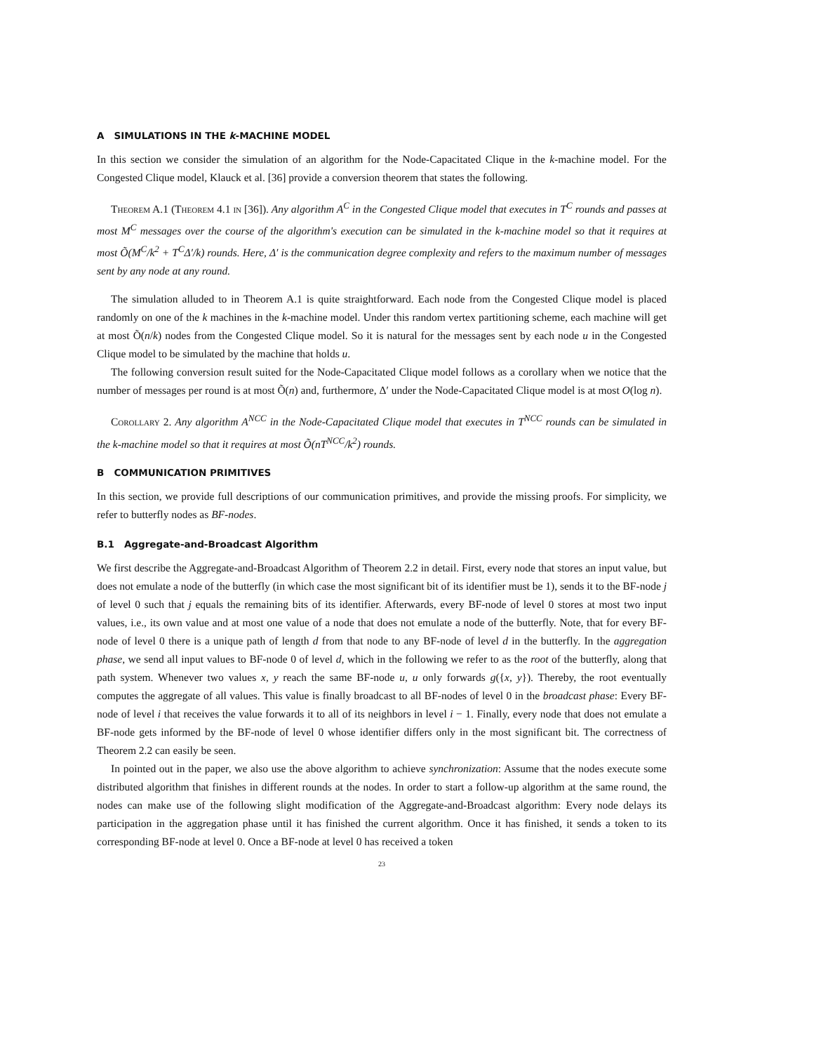A SIMULATIONS IN THE k-MACHINE MODEL
In this section we consider the simulation of an algorithm for the Node-Capacitated Clique in the k-machine model. For the Congested Clique model, Klauck et al. [36] provide a conversion theorem that states the following.
Theorem A.1 (Theorem 4.1 in [36]). Any algorithm A<sup>C</sup> in the Congested Clique model that executes in T<sup>C</sup> rounds and passes at most M<sup>C</sup> messages over the course of the algorithm's execution can be simulated in the k-machine model so that it requires at most Õ(M<sup>C</sup>/k<sup>2</sup> + T<sup>C</sup>Δ′/k) rounds. Here, Δ′ is the communication degree complexity and refers to the maximum number of messages sent by any node at any round.
The simulation alluded to in Theorem A.1 is quite straightforward. Each node from the Congested Clique model is placed randomly on one of the k machines in the k-machine model. Under this random vertex partitioning scheme, each machine will get at most Õ(n/k) nodes from the Congested Clique model. So it is natural for the messages sent by each node u in the Congested Clique model to be simulated by the machine that holds u.
The following conversion result suited for the Node-Capacitated Clique model follows as a corollary when we notice that the number of messages per round is at most Õ(n) and, furthermore, Δ′ under the Node-Capacitated Clique model is at most O(log n).
Corollary 2. Any algorithm A<sup>NCC</sup> in the Node-Capacitated Clique model that executes in T<sup>NCC</sup> rounds can be simulated in the k-machine model so that it requires at most Õ(nT<sup>NCC</sup>/k<sup>2</sup>) rounds.
B COMMUNICATION PRIMITIVES
In this section, we provide full descriptions of our communication primitives, and provide the missing proofs. For simplicity, we refer to butterfly nodes as BF-nodes.
B.1 Aggregate-and-Broadcast Algorithm
We first describe the Aggregate-and-Broadcast Algorithm of Theorem 2.2 in detail. First, every node that stores an input value, but does not emulate a node of the butterfly (in which case the most significant bit of its identifier must be 1), sends it to the BF-node j of level 0 such that j equals the remaining bits of its identifier. Afterwards, every BF-node of level 0 stores at most two input values, i.e., its own value and at most one value of a node that does not emulate a node of the butterfly. Note, that for every BF-node of level 0 there is a unique path of length d from that node to any BF-node of level d in the butterfly. In the aggregation phase, we send all input values to BF-node 0 of level d, which in the following we refer to as the root of the butterfly, along that path system. Whenever two values x, y reach the same BF-node u, u only forwards g({x, y}). Thereby, the root eventually computes the aggregate of all values. This value is finally broadcast to all BF-nodes of level 0 in the broadcast phase: Every BF-node of level i that receives the value forwards it to all of its neighbors in level i − 1. Finally, every node that does not emulate a BF-node gets informed by the BF-node of level 0 whose identifier differs only in the most significant bit. The correctness of Theorem 2.2 can easily be seen.
In pointed out in the paper, we also use the above algorithm to achieve synchronization: Assume that the nodes execute some distributed algorithm that finishes in different rounds at the nodes. In order to start a follow-up algorithm at the same round, the nodes can make use of the following slight modification of the Aggregate-and-Broadcast algorithm: Every node delays its participation in the aggregation phase until it has finished the current algorithm. Once it has finished, it sends a token to its corresponding BF-node at level 0. Once a BF-node at level 0 has received a token
23